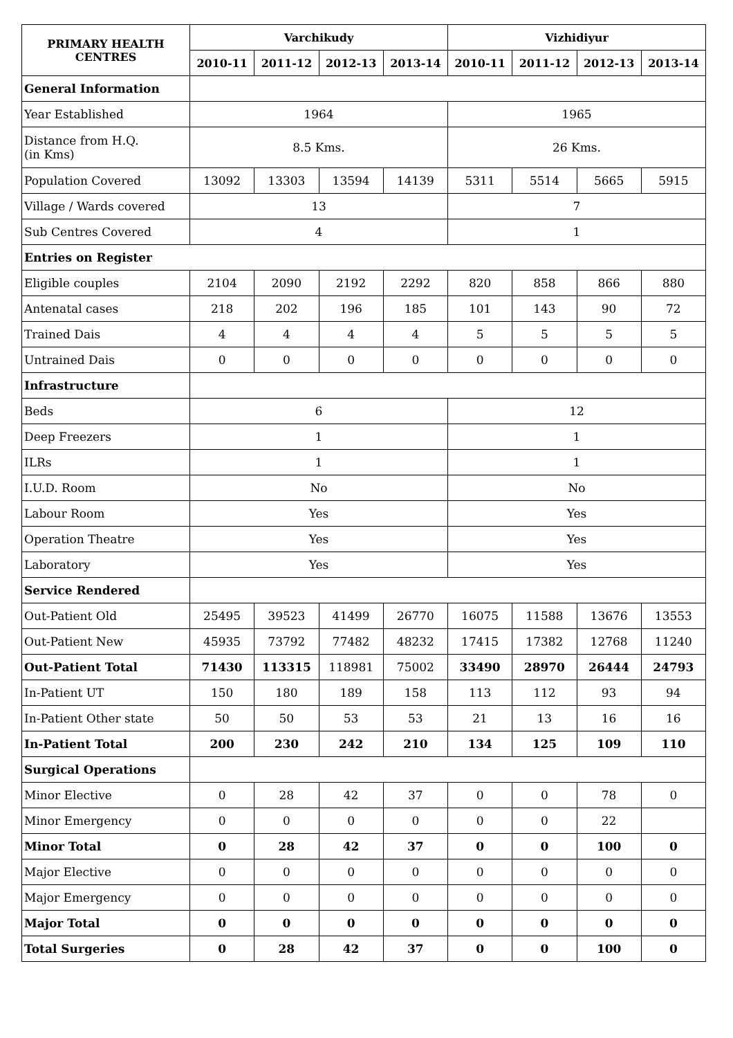| PRIMARY HEALTH CENTRES | Varchikudy | | | | Vizhidiyur | | | |
| --- | --- | --- | --- | --- | --- | --- | --- | --- |
| | 2010-11 | 2011-12 | 2012-13 | 2013-14 | 2010-11 | 2011-12 | 2012-13 | 2013-14 |
| General Information | | | | | | | | |
| Year Established | 1964 | | | | 1965 | | | |
| Distance from H.Q. (in Kms) | 8.5 Kms. | | | | 26 Kms. | | | |
| Population Covered | 13092 | 13303 | 13594 | 14139 | 5311 | 5514 | 5665 | 5915 |
| Village / Wards covered | 13 | | | | 7 | | | |
| Sub Centres Covered | 4 | | | | 1 | | | |
| Entries on Register | | | | | | | | |
| Eligible couples | 2104 | 2090 | 2192 | 2292 | 820 | 858 | 866 | 880 |
| Antenatal cases | 218 | 202 | 196 | 185 | 101 | 143 | 90 | 72 |
| Trained Dais | 4 | 4 | 4 | 4 | 5 | 5 | 5 | 5 |
| Untrained Dais | 0 | 0 | 0 | 0 | 0 | 0 | 0 | 0 |
| Infrastructure | | | | | | | | |
| Beds | 6 | | | | 12 | | | |
| Deep Freezers | 1 | | | | 1 | | | |
| ILRs | 1 | | | | 1 | | | |
| I.U.D. Room | No | | | | No | | | |
| Labour Room | Yes | | | | Yes | | | |
| Operation Theatre | Yes | | | | Yes | | | |
| Laboratory | Yes | | | | Yes | | | |
| Service Rendered | | | | | | | | |
| Out-Patient Old | 25495 | 39523 | 41499 | 26770 | 16075 | 11588 | 13676 | 13553 |
| Out-Patient New | 45935 | 73792 | 77482 | 48232 | 17415 | 17382 | 12768 | 11240 |
| Out-Patient Total | 71430 | 113315 | 118981 | 75002 | 33490 | 28970 | 26444 | 24793 |
| In-Patient UT | 150 | 180 | 189 | 158 | 113 | 112 | 93 | 94 |
| In-Patient Other state | 50 | 50 | 53 | 53 | 21 | 13 | 16 | 16 |
| In-Patient Total | 200 | 230 | 242 | 210 | 134 | 125 | 109 | 110 |
| Surgical Operations | | | | | | | | |
| Minor Elective | 0 | 28 | 42 | 37 | 0 | 0 | 78 | 0 |
| Minor Emergency | 0 | 0 | 0 | 0 | 0 | 0 | 22 | |
| Minor Total | 0 | 28 | 42 | 37 | 0 | 0 | 100 | 0 |
| Major Elective | 0 | 0 | 0 | 0 | 0 | 0 | 0 | 0 |
| Major Emergency | 0 | 0 | 0 | 0 | 0 | 0 | 0 | 0 |
| Major Total | 0 | 0 | 0 | 0 | 0 | 0 | 0 | 0 |
| Total Surgeries | 0 | 28 | 42 | 37 | 0 | 0 | 100 | 0 |